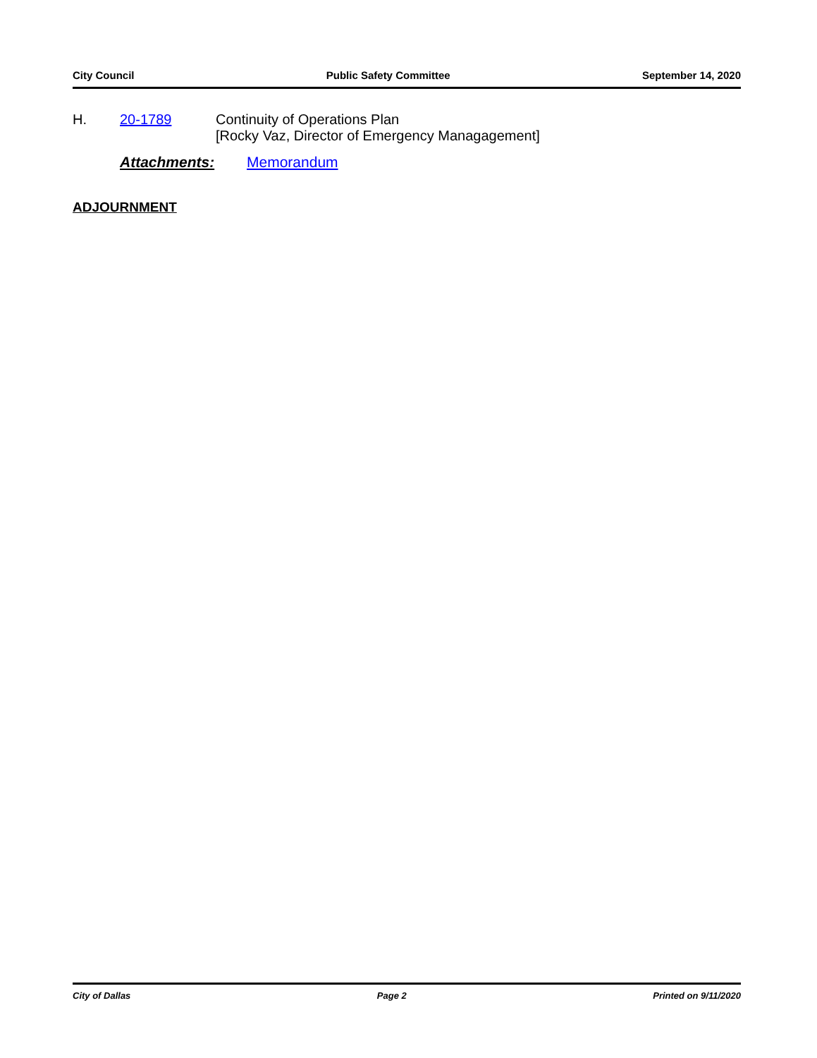City Council Public Safety Committee September 14, 2020
H. 20-1789 Continuity of Operations Plan
[Rocky Vaz, Director of Emergency Managagement]
Attachments: Memorandum
ADJOURNMENT
City of Dallas Page 2 Printed on 9/11/2020